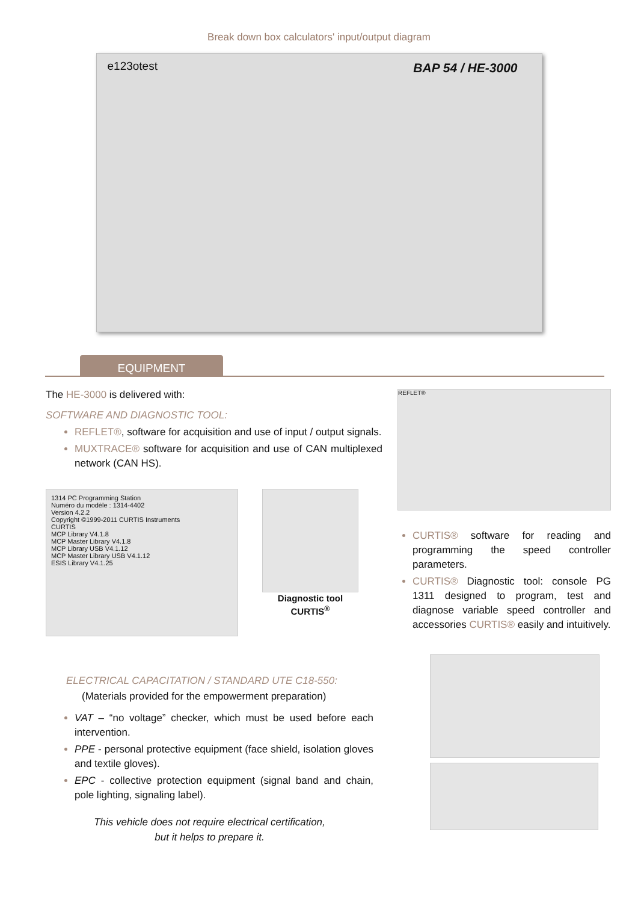Break down box calculators' input/output diagram
e123otest BAP 54 / HE-3000
EQUIPMENT
The HE-3000 is delivered with:
SOFTWARE AND DIAGNOSTIC TOOL:
REFLET®, software for acquisition and use of input / output signals.
MUXTRACE® software for acquisition and use of CAN multiplexed network (CAN HS).
1314 PC Programming Station
Numéro du modèle : 1314-4402
Version 4.2.2
Copyright ©1999-2011 CURTIS Instruments
CURTIS
MCP Library V4.1.8
MCP Master Library V4.1.8
MCP Library USB V4.1.12
MCP Master Library USB V4.1.12
ESIS Library V4.1.25
Diagnostic tool
CURTIS<sup>®</sup>
REFLET®
CURTIS® software for reading and programming the speed controller parameters.
CURTIS® Diagnostic tool: console PG 1311 designed to program, test and diagnose variable speed controller and accessories CURTIS® easily and intuitively.
ELECTRICAL CAPACITATION / STANDARD UTE C18-550:
(Materials provided for the empowerment preparation)
VAT – “no voltage” checker, which must be used before each intervention.
PPE - personal protective equipment (face shield, isolation gloves and textile gloves).
EPC - collective protection equipment (signal band and chain, pole lighting, signaling label).
This vehicle does not require electrical certification,
but it helps to prepare it.